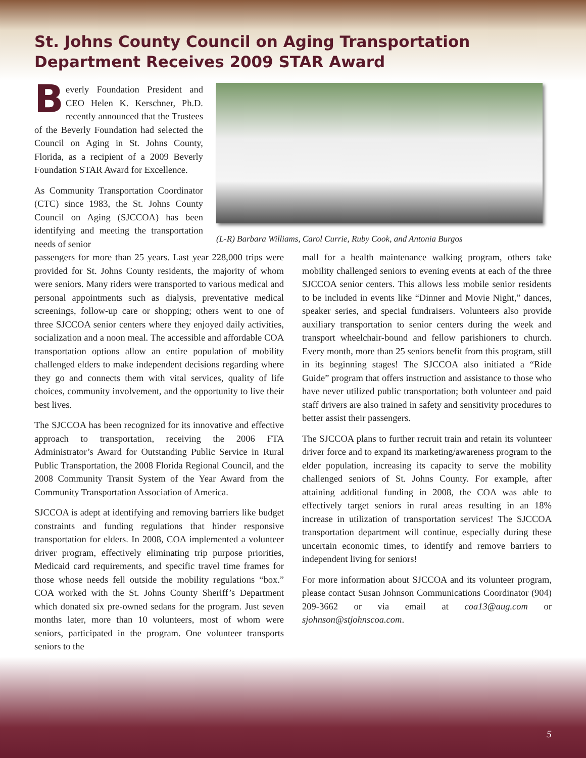St. Johns County Council on Aging Transportation Department Receives 2009 STAR Award
Beverly Foundation President and CEO Helen K. Kerschner, Ph.D. recently announced that the Trustees of the Beverly Foundation had selected the Council on Aging in St. Johns County, Florida, as a recipient of a 2009 Beverly Foundation STAR Award for Excellence.
As Community Transportation Coordinator (CTC) since 1983, the St. Johns County Council on Aging (SJCCOA) has been identifying and meeting the transportation needs of senior
(L-R) Barbara Williams, Carol Currie, Ruby Cook, and Antonia Burgos
passengers for more than 25 years. Last year 228,000 trips were provided for St. Johns County residents, the majority of whom were seniors. Many riders were transported to various medical and personal appointments such as dialysis, preventative medical screenings, follow-up care or shopping; others went to one of three SJCCOA senior centers where they enjoyed daily activities, socialization and a noon meal. The accessible and affordable COA transportation options allow an entire population of mobility challenged elders to make independent decisions regarding where they go and connects them with vital services, quality of life choices, community involvement, and the opportunity to live their best lives.
The SJCCOA has been recognized for its innovative and effective approach to transportation, receiving the 2006 FTA Administrator’s Award for Outstanding Public Service in Rural Public Transportation, the 2008 Florida Regional Council, and the 2008 Community Transit System of the Year Award from the Community Transportation Association of America.
SJCCOA is adept at identifying and removing barriers like budget constraints and funding regulations that hinder responsive transportation for elders. In 2008, COA implemented a volunteer driver program, effectively eliminating trip purpose priorities, Medicaid card requirements, and specific travel time frames for those whose needs fell outside the mobility regulations “box.” COA worked with the St. Johns County Sheriff’s Department which donated six pre-owned sedans for the program. Just seven months later, more than 10 volunteers, most of whom were seniors, participated in the program. One volunteer transports seniors to the
mall for a health maintenance walking program, others take mobility challenged seniors to evening events at each of the three SJCCOA senior centers. This allows less mobile senior residents to be included in events like “Dinner and Movie Night,” dances, speaker series, and special fundraisers. Volunteers also provide auxiliary transportation to senior centers during the week and transport wheelchair-bound and fellow parishioners to church. Every month, more than 25 seniors benefit from this program, still in its beginning stages! The SJCCOA also initiated a “Ride Guide” program that offers instruction and assistance to those who have never utilized public transportation; both volunteer and paid staff drivers are also trained in safety and sensitivity procedures to better assist their passengers.
The SJCCOA plans to further recruit train and retain its volunteer driver force and to expand its marketing/awareness program to the elder population, increasing its capacity to serve the mobility challenged seniors of St. Johns County. For example, after attaining additional funding in 2008, the COA was able to effectively target seniors in rural areas resulting in an 18% increase in utilization of transportation services! The SJCCOA transportation department will continue, especially during these uncertain economic times, to identify and remove barriers to independent living for seniors!
For more information about SJCCOA and its volunteer program, please contact Susan Johnson Communications Coordinator (904) 209-3662 or via email at coa13@aug.com or sjohnson@stjohnscoa.com.
5